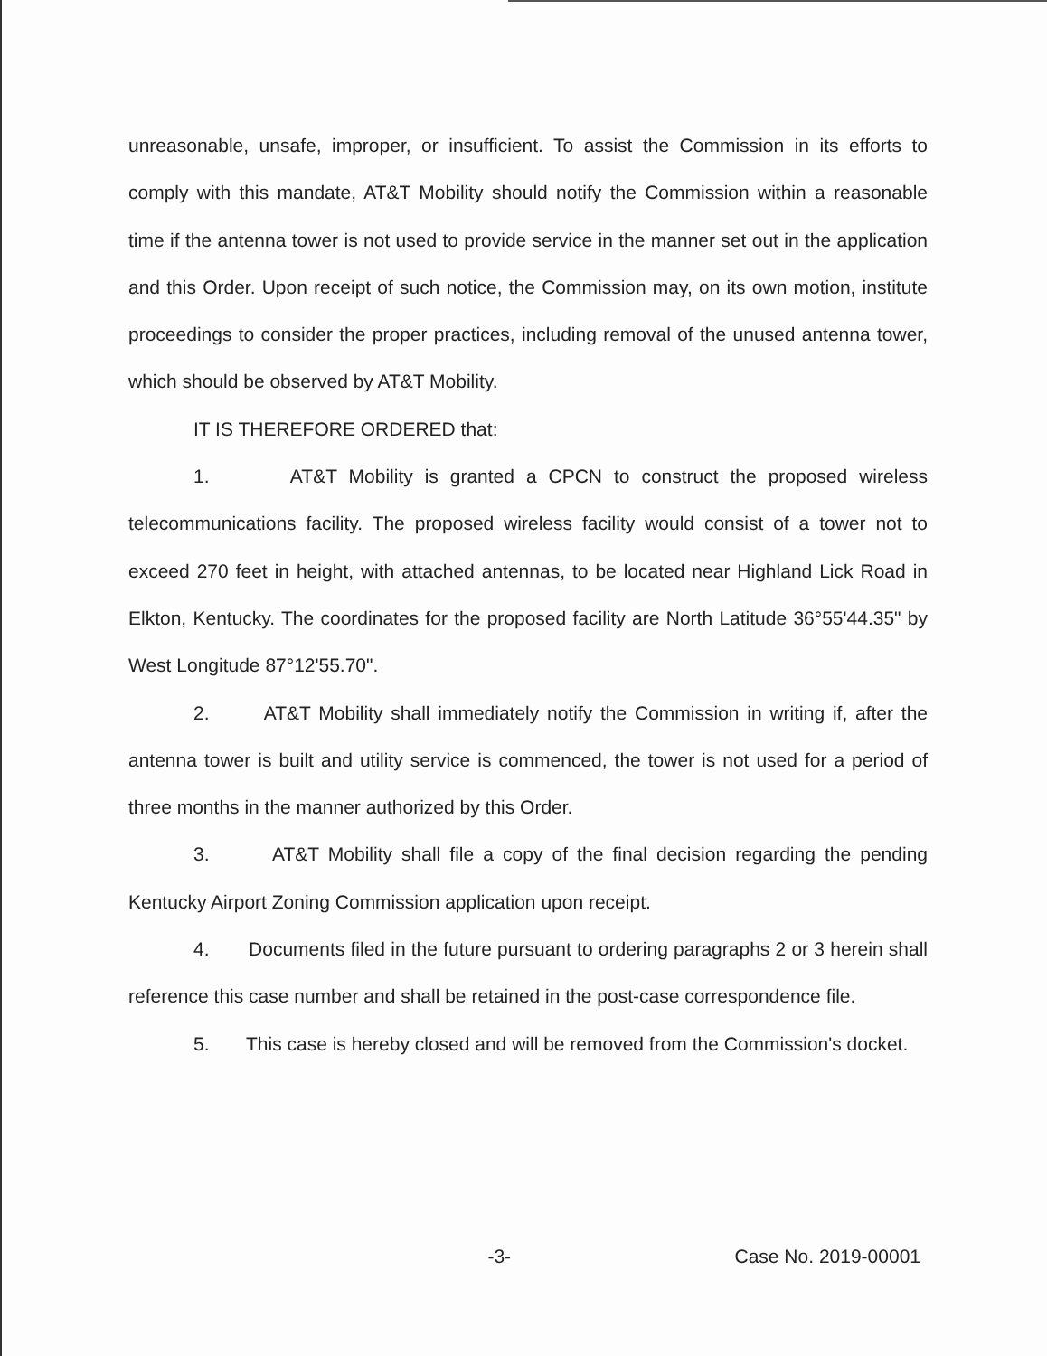unreasonable, unsafe, improper, or insufficient. To assist the Commission in its efforts to comply with this mandate, AT&T Mobility should notify the Commission within a reasonable time if the antenna tower is not used to provide service in the manner set out in the application and this Order. Upon receipt of such notice, the Commission may, on its own motion, institute proceedings to consider the proper practices, including removal of the unused antenna tower, which should be observed by AT&T Mobility.
IT IS THEREFORE ORDERED that:
1. AT&T Mobility is granted a CPCN to construct the proposed wireless telecommunications facility. The proposed wireless facility would consist of a tower not to exceed 270 feet in height, with attached antennas, to be located near Highland Lick Road in Elkton, Kentucky. The coordinates for the proposed facility are North Latitude 36°55'44.35" by West Longitude 87°12'55.70".
2. AT&T Mobility shall immediately notify the Commission in writing if, after the antenna tower is built and utility service is commenced, the tower is not used for a period of three months in the manner authorized by this Order.
3. AT&T Mobility shall file a copy of the final decision regarding the pending Kentucky Airport Zoning Commission application upon receipt.
4. Documents filed in the future pursuant to ordering paragraphs 2 or 3 herein shall reference this case number and shall be retained in the post-case correspondence file.
5. This case is hereby closed and will be removed from the Commission's docket.
-3- Case No. 2019-00001